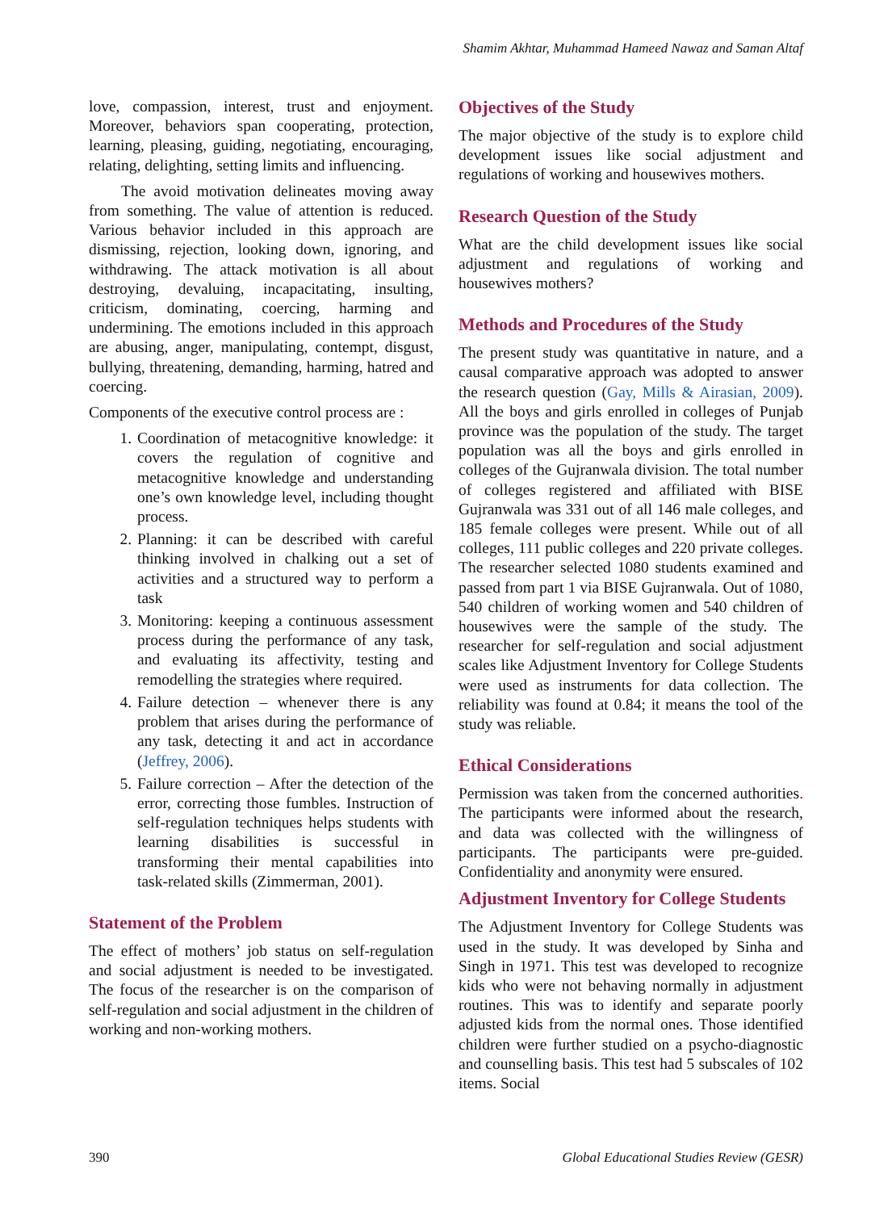Shamim Akhtar, Muhammad Hameed Nawaz and Saman Altaf
love, compassion, interest, trust and enjoyment. Moreover, behaviors span cooperating, protection, learning, pleasing, guiding, negotiating, encouraging, relating, delighting, setting limits and influencing.
The avoid motivation delineates moving away from something. The value of attention is reduced. Various behavior included in this approach are dismissing, rejection, looking down, ignoring, and withdrawing. The attack motivation is all about destroying, devaluing, incapacitating, insulting, criticism, dominating, coercing, harming and undermining. The emotions included in this approach are abusing, anger, manipulating, contempt, disgust, bullying, threatening, demanding, harming, hatred and coercing.
Components of the executive control process are :
1. Coordination of metacognitive knowledge: it covers the regulation of cognitive and metacognitive knowledge and understanding one’s own knowledge level, including thought process.
2. Planning: it can be described with careful thinking involved in chalking out a set of activities and a structured way to perform a task
3. Monitoring: keeping a continuous assessment process during the performance of any task, and evaluating its affectivity, testing and remodelling the strategies where required.
4. Failure detection – whenever there is any problem that arises during the performance of any task, detecting it and act in accordance (Jeffrey, 2006).
5. Failure correction – After the detection of the error, correcting those fumbles. Instruction of self-regulation techniques helps students with learning disabilities is successful in transforming their mental capabilities into task-related skills (Zimmerman, 2001).
Statement of the Problem
The effect of mothers’ job status on self-regulation and social adjustment is needed to be investigated. The focus of the researcher is on the comparison of self-regulation and social adjustment in the children of working and non-working mothers.
Objectives of the Study
The major objective of the study is to explore child development issues like social adjustment and regulations of working and housewives mothers.
Research Question of the Study
What are the child development issues like social adjustment and regulations of working and housewives mothers?
Methods and Procedures of the Study
The present study was quantitative in nature, and a causal comparative approach was adopted to answer the research question (Gay, Mills & Airasian, 2009). All the boys and girls enrolled in colleges of Punjab province was the population of the study. The target population was all the boys and girls enrolled in colleges of the Gujranwala division. The total number of colleges registered and affiliated with BISE Gujranwala was 331 out of all 146 male colleges, and 185 female colleges were present. While out of all colleges, 111 public colleges and 220 private colleges. The researcher selected 1080 students examined and passed from part 1 via BISE Gujranwala. Out of 1080, 540 children of working women and 540 children of housewives were the sample of the study. The researcher for self-regulation and social adjustment scales like Adjustment Inventory for College Students were used as instruments for data collection. The reliability was found at 0.84; it means the tool of the study was reliable.
Ethical Considerations
Permission was taken from the concerned authorities. The participants were informed about the research, and data was collected with the willingness of participants. The participants were pre-guided. Confidentiality and anonymity were ensured.
Adjustment Inventory for College Students
The Adjustment Inventory for College Students was used in the study. It was developed by Sinha and Singh in 1971. This test was developed to recognize kids who were not behaving normally in adjustment routines. This was to identify and separate poorly adjusted kids from the normal ones. Those identified children were further studied on a psycho-diagnostic and counselling basis. This test had 5 subscales of 102 items. Social
390 Global Educational Studies Review (GESR)